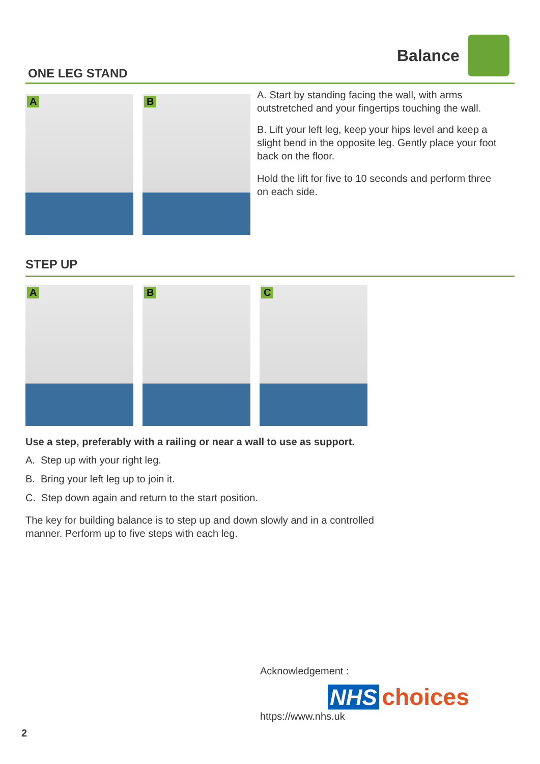Balance
ONE LEG STAND
A
B
A. Start by standing facing the wall, with arms outstretched and your fingertips touching the wall.
B. Lift your left leg, keep your hips level and keep a slight bend in the opposite leg. Gently place your foot back on the floor.
Hold the lift for five to 10 seconds and perform three on each side.
STEP UP
A
B
C
Use a step, preferably with a railing or near a wall to use as support.
A. Step up with your right leg.
B. Bring your left leg up to join it.
C. Step down again and return to the start position.
The key for building balance is to step up and down slowly and in a controlled manner. Perform up to five steps with each leg.
Acknowledgement :
NHS choices
https://www.nhs.uk
2